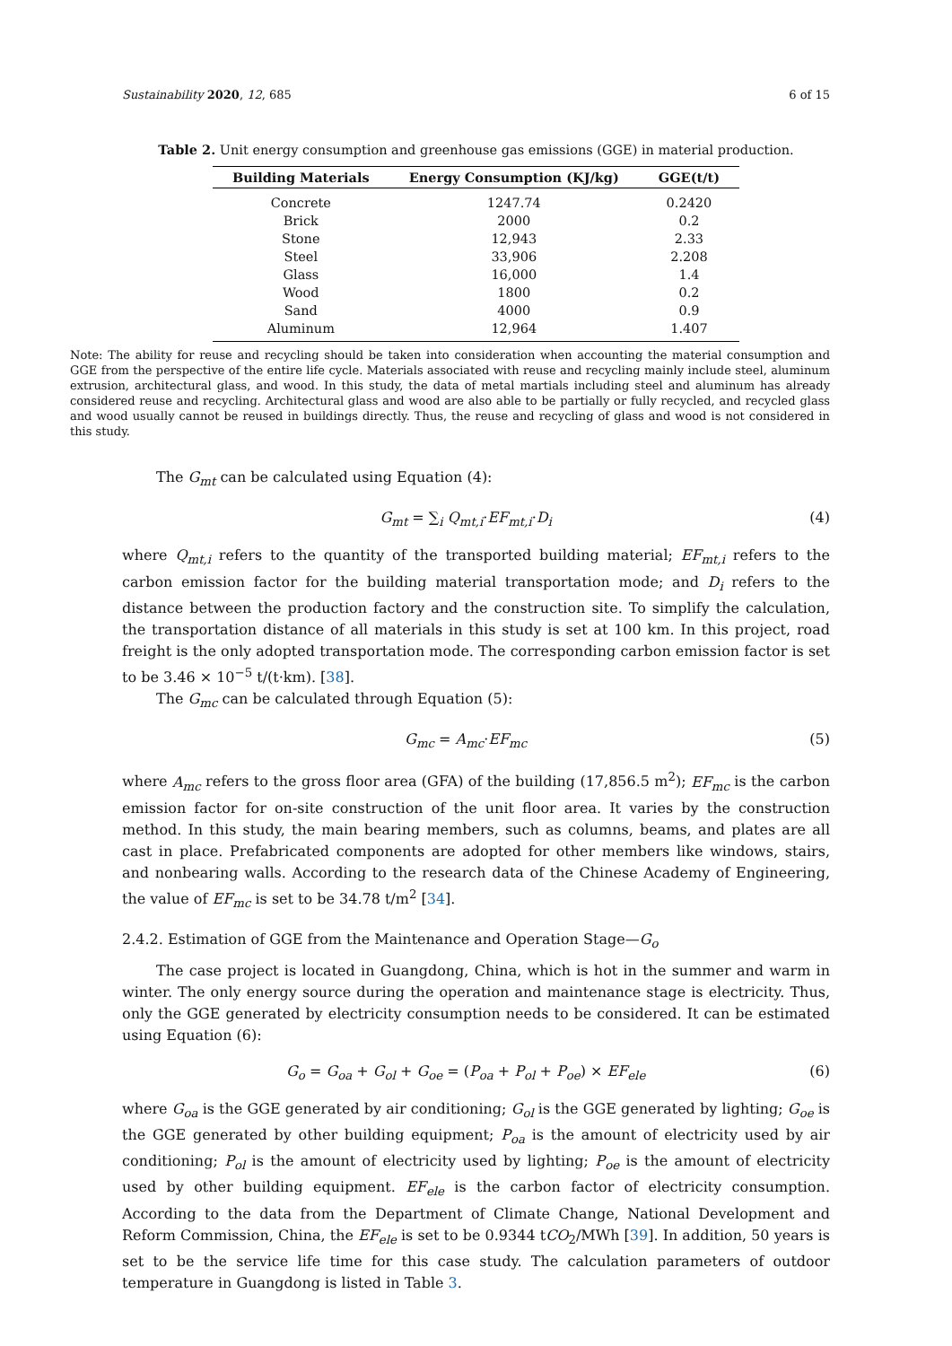Sustainability 2020, 12, 685 6 of 15
Table 2. Unit energy consumption and greenhouse gas emissions (GGE) in material production.
| Building Materials | Energy Consumption (KJ/kg) | GGE(t/t) |
| --- | --- | --- |
| Concrete | 1247.74 | 0.2420 |
| Brick | 2000 | 0.2 |
| Stone | 12,943 | 2.33 |
| Steel | 33,906 | 2.208 |
| Glass | 16,000 | 1.4 |
| Wood | 1800 | 0.2 |
| Sand | 4000 | 0.9 |
| Aluminum | 12,964 | 1.407 |
Note: The ability for reuse and recycling should be taken into consideration when accounting the material consumption and GGE from the perspective of the entire life cycle. Materials associated with reuse and recycling mainly include steel, aluminum extrusion, architectural glass, and wood. In this study, the data of metal martials including steel and aluminum has already considered reuse and recycling. Architectural glass and wood are also able to be partially or fully recycled, and recycled glass and wood usually cannot be reused in buildings directly. Thus, the reuse and recycling of glass and wood is not considered in this study.
The G<sub>mt</sub> can be calculated using Equation (4):
G<sub>mt</sub> = ∑<sub>i</sub> Q<sub>mt,i</sub>·EF<sub>mt,i</sub>·D<sub>i</sub> (4)
where Q<sub>mt,i</sub> refers to the quantity of the transported building material; EF<sub>mt,i</sub> refers to the carbon emission factor for the building material transportation mode; and D<sub>i</sub> refers to the distance between the production factory and the construction site. To simplify the calculation, the transportation distance of all materials in this study is set at 100 km. In this project, road freight is the only adopted transportation mode. The corresponding carbon emission factor is set to be 3.46 × 10<sup>−5</sup> t/(t·km). [38].
The G<sub>mc</sub> can be calculated through Equation (5):
G<sub>mc</sub> = A<sub>mc</sub>·EF<sub>mc</sub> (5)
where A<sub>mc</sub> refers to the gross floor area (GFA) of the building (17,856.5 m<sup>2</sup>); EF<sub>mc</sub> is the carbon emission factor for on-site construction of the unit floor area. It varies by the construction method. In this study, the main bearing members, such as columns, beams, and plates are all cast in place. Prefabricated components are adopted for other members like windows, stairs, and nonbearing walls. According to the research data of the Chinese Academy of Engineering, the value of EF<sub>mc</sub> is set to be 34.78 t/m<sup>2</sup> [34].
2.4.2. Estimation of GGE from the Maintenance and Operation Stage—G<sub>o</sub>
The case project is located in Guangdong, China, which is hot in the summer and warm in winter. The only energy source during the operation and maintenance stage is electricity. Thus, only the GGE generated by electricity consumption needs to be considered. It can be estimated using Equation (6):
G<sub>o</sub> = G<sub>oa</sub> + G<sub>ol</sub> + G<sub>oe</sub> = (P<sub>oa</sub> + P<sub>ol</sub> + P<sub>oe</sub>) × EF<sub>ele</sub> (6)
where G<sub>oa</sub> is the GGE generated by air conditioning; G<sub>ol</sub> is the GGE generated by lighting; G<sub>oe</sub> is the GGE generated by other building equipment; P<sub>oa</sub> is the amount of electricity used by air conditioning; P<sub>ol</sub> is the amount of electricity used by lighting; P<sub>oe</sub> is the amount of electricity used by other building equipment. EF<sub>ele</sub> is the carbon factor of electricity consumption. According to the data from the Department of Climate Change, National Development and Reform Commission, China, the EF<sub>ele</sub> is set to be 0.9344 tCO<sub>2</sub>/MWh [39]. In addition, 50 years is set to be the service life time for this case study. The calculation parameters of outdoor temperature in Guangdong is listed in Table 3.